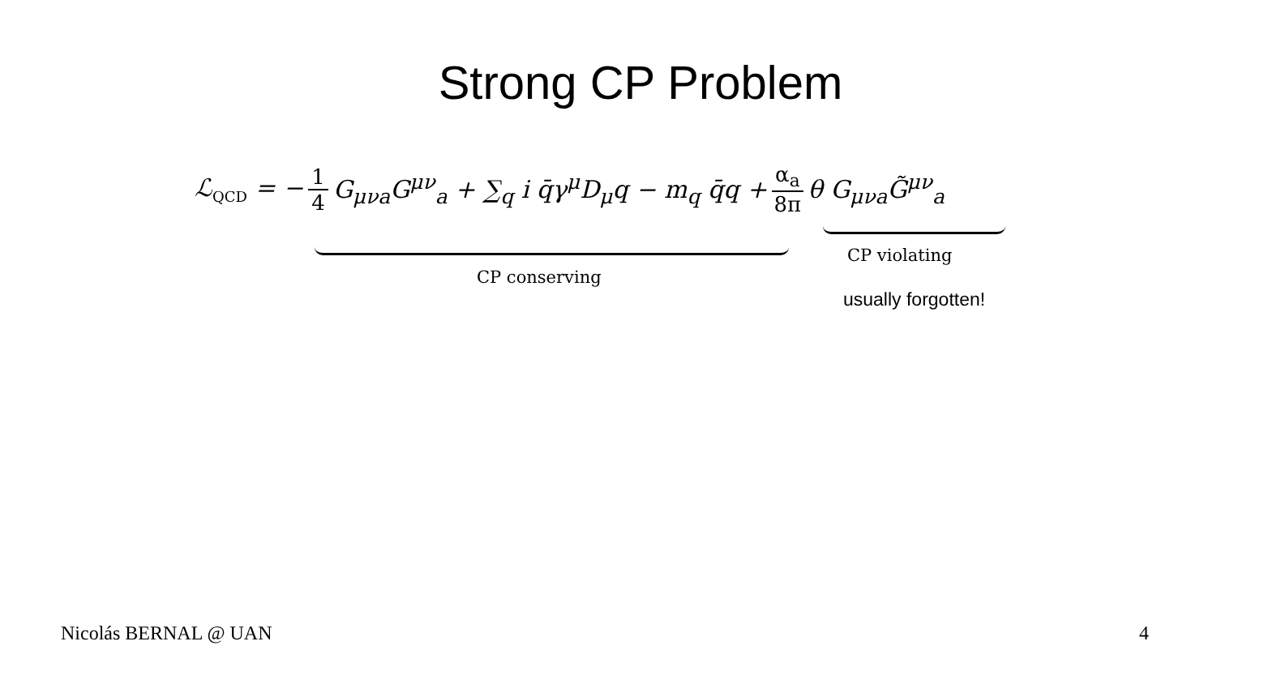Strong CP Problem
ℒ<sub>QCD</sub> = − 1 4 G<sub>μνa</sub>G<sup>μν</sup><sub>a</sub> + ∑<sub>q</sub> i q̄γ<sup>μ</sup>D<sub>μ</sub>q − m<sub>q</sub> q̄q + α<sub>a</sub> 8π θ G<sub>μνa</sub>G̃<sup>μν</sup><sub>a</sub>
CP conserving
CP violating
usually forgotten!
Nicolás BERNAL @ UAN 4